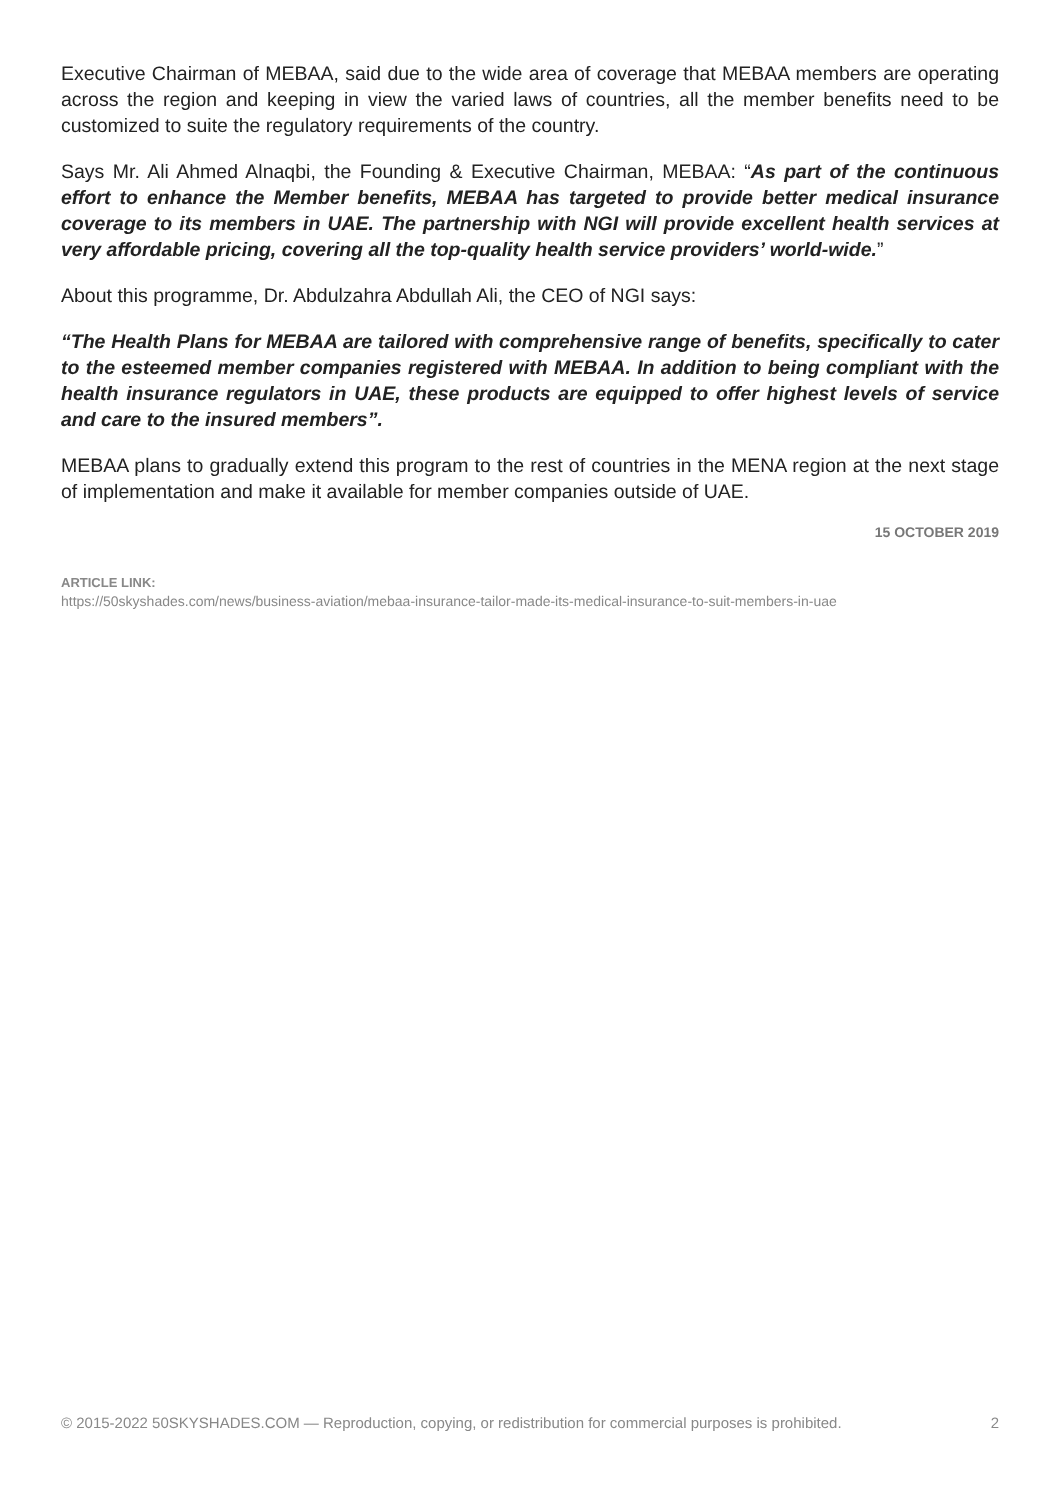Executive Chairman of MEBAA, said due to the wide area of coverage that MEBAA members are operating across the region and keeping in view the varied laws of countries, all the member benefits need to be customized to suite the regulatory requirements of the country.
Says Mr. Ali Ahmed Alnaqbi, the Founding & Executive Chairman, MEBAA: “As part of the continuous effort to enhance the Member benefits, MEBAA has targeted to provide better medical insurance coverage to its members in UAE. The partnership with NGI will provide excellent health services at very affordable pricing, covering all the top-quality health service providers’ world-wide.”
About this programme, Dr. Abdulzahra Abdullah Ali, the CEO of NGI says:
“The Health Plans for MEBAA are tailored with comprehensive range of benefits, specifically to cater to the esteemed member companies registered with MEBAA. In addition to being compliant with the health insurance regulators in UAE, these products are equipped to offer highest levels of service and care to the insured members”.
MEBAA plans to gradually extend this program to the rest of countries in the MENA region at the next stage of implementation and make it available for member companies outside of UAE.
15 OCTOBER 2019
ARTICLE LINK:
https://50skyshades.com/news/business-aviation/mebaa-insurance-tailor-made-its-medical-insurance-to-suit-members-in-uae
© 2015-2022 50SKYSHADES.COM — Reproduction, copying, or redistribution for commercial purposes is prohibited. 2